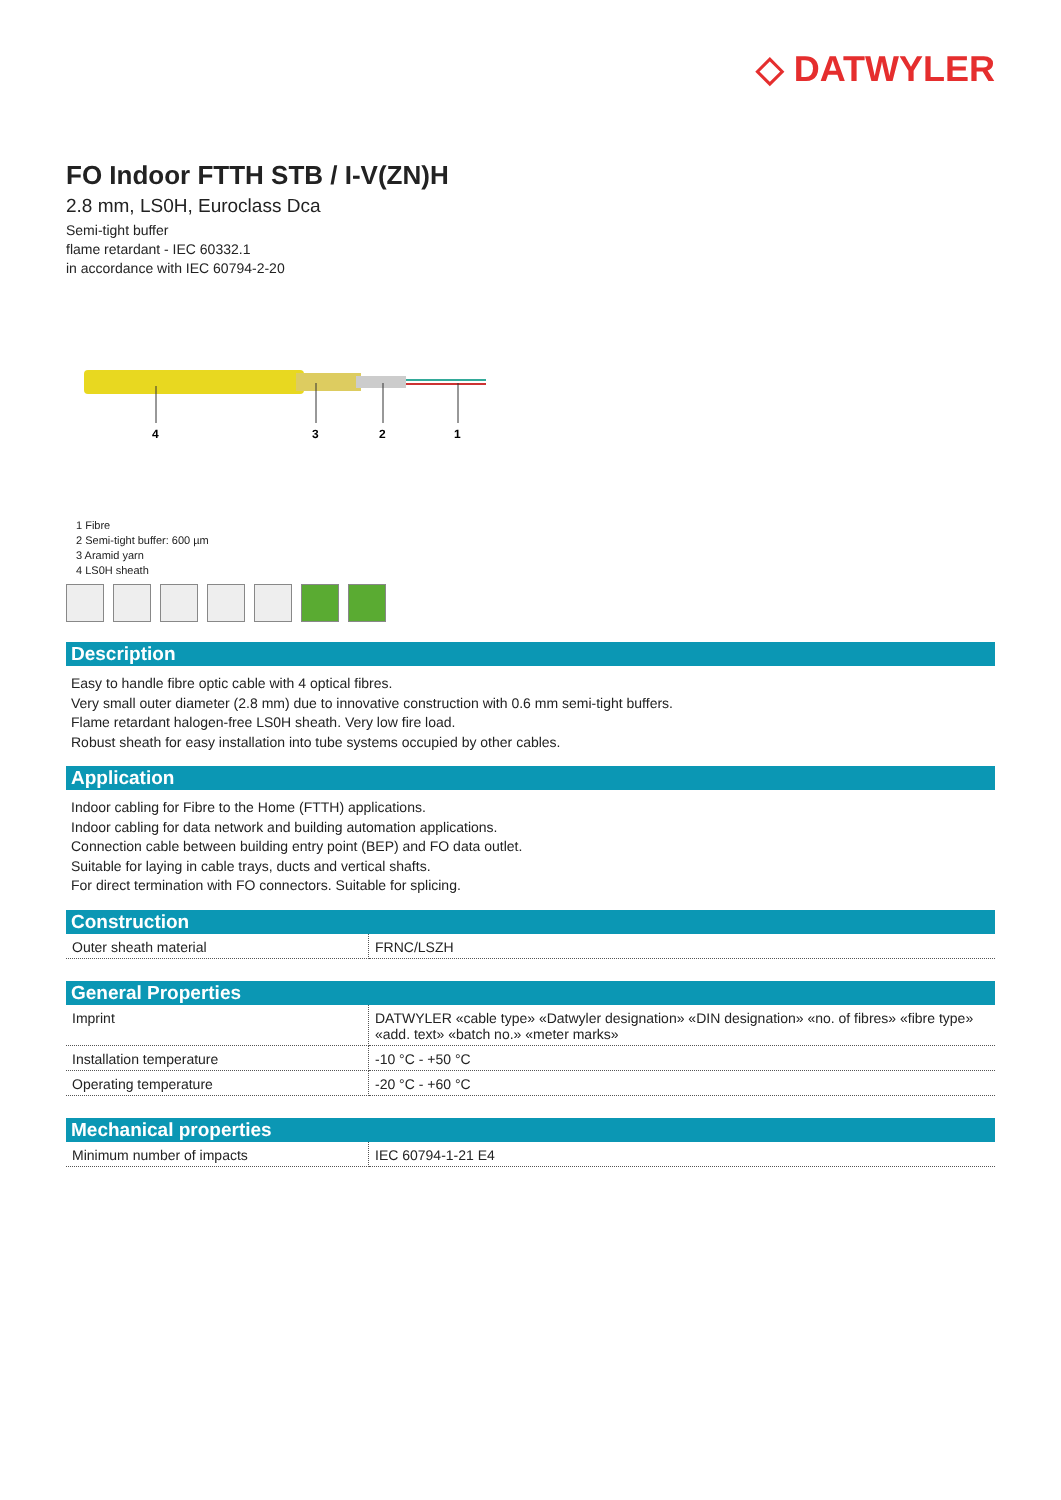◇ DATWYLER
FO Indoor FTTH STB / I-V(ZN)H
2.8 mm, LS0H, Euroclass Dca
Semi-tight buffer
flame retardant - IEC 60332.1
in accordance with IEC 60794-2-20
4
3
2
1
1 Fibre
2 Semi-tight buffer: 600 µm
3 Aramid yarn
4 LS0H sheath
Description
Easy to handle fibre optic cable with 4 optical fibres.
Very small outer diameter (2.8 mm) due to innovative construction with 0.6 mm semi-tight buffers.
Flame retardant halogen-free LS0H sheath. Very low fire load.
Robust sheath for easy installation into tube systems occupied by other cables.
Application
Indoor cabling for Fibre to the Home (FTTH) applications.
Indoor cabling for data network and building automation applications.
Connection cable between building entry point (BEP) and FO data outlet.
Suitable for laying in cable trays, ducts and vertical shafts.
For direct termination with FO connectors. Suitable for splicing.
Construction
| Outer sheath material | FRNC/LSZH |
General Properties
| Imprint | DATWYLER «cable type» «Datwyler designation» «DIN designation» «no. of fibres» «fibre type» «add. text» «batch no.» «meter marks» |
| Installation temperature | -10 °C - +50 °C |
| Operating temperature | -20 °C - +60 °C |
Mechanical properties
| Minimum number of impacts | IEC 60794-1-21 E4 |